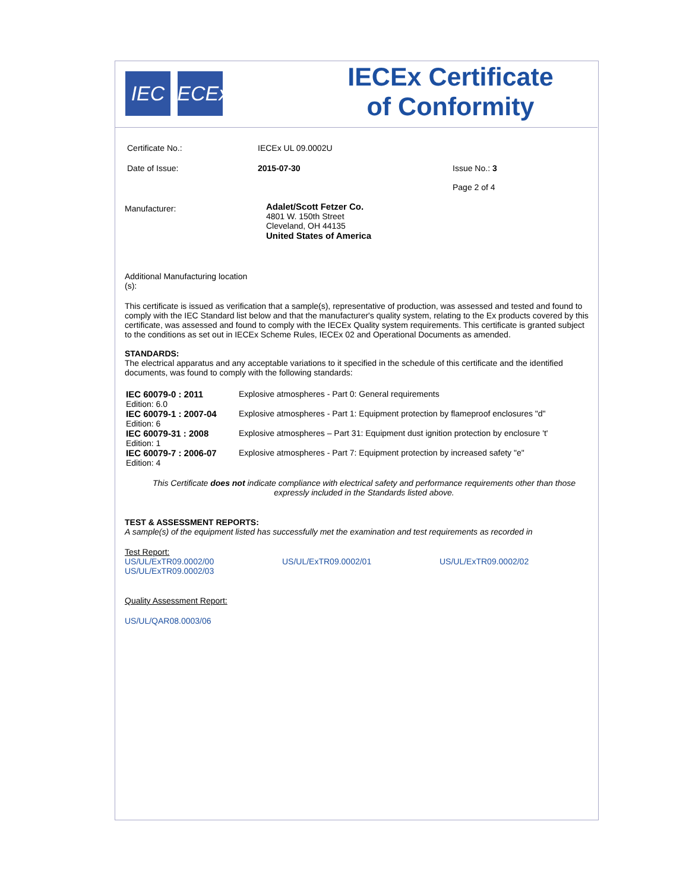IEC IECEx
IECEx Certificate
of Conformity
Certificate No.: IECEx UL 09.0002U
Date of Issue: 2015-07-30 Issue No.: 3
Page 2 of 4
Manufacturer: Adalet/Scott Fetzer Co.
4801 W. 150th Street
Cleveland, OH 44135
United States of America
Additional Manufacturing location
(s):
This certificate is issued as verification that a sample(s), representative of production, was assessed and tested and found to comply with the IEC Standard list below and that the manufacturer's quality system, relating to the Ex products covered by this certificate, was assessed and found to comply with the IECEx Quality system requirements. This certificate is granted subject to the conditions as set out in IECEx Scheme Rules, IECEx 02 and Operational Documents as amended.
STANDARDS:
The electrical apparatus and any acceptable variations to it specified in the schedule of this certificate and the identified documents, was found to comply with the following standards:
| IEC 60079-0 : 2011 Edition: 6.0 | Explosive atmospheres - Part 0: General requirements |
| IEC 60079-1 : 2007-04 Edition: 6 | Explosive atmospheres - Part 1: Equipment protection by flameproof enclosures "d" |
| IEC 60079-31 : 2008 Edition: 1 | Explosive atmospheres – Part 31: Equipment dust ignition protection by enclosure 't' |
| IEC 60079-7 : 2006-07 Edition: 4 | Explosive atmospheres - Part 7: Equipment protection by increased safety "e" |
This Certificate does not indicate compliance with electrical safety and performance requirements other than those expressly included in the Standards listed above.
TEST & ASSESSMENT REPORTS:
A sample(s) of the equipment listed has successfully met the examination and test requirements as recorded in
Test Report:
US/UL/ExTR09.0002/00 US/UL/ExTR09.0002/01 US/UL/ExTR09.0002/02
US/UL/ExTR09.0002/03
Quality Assessment Report:
US/UL/QAR08.0003/06